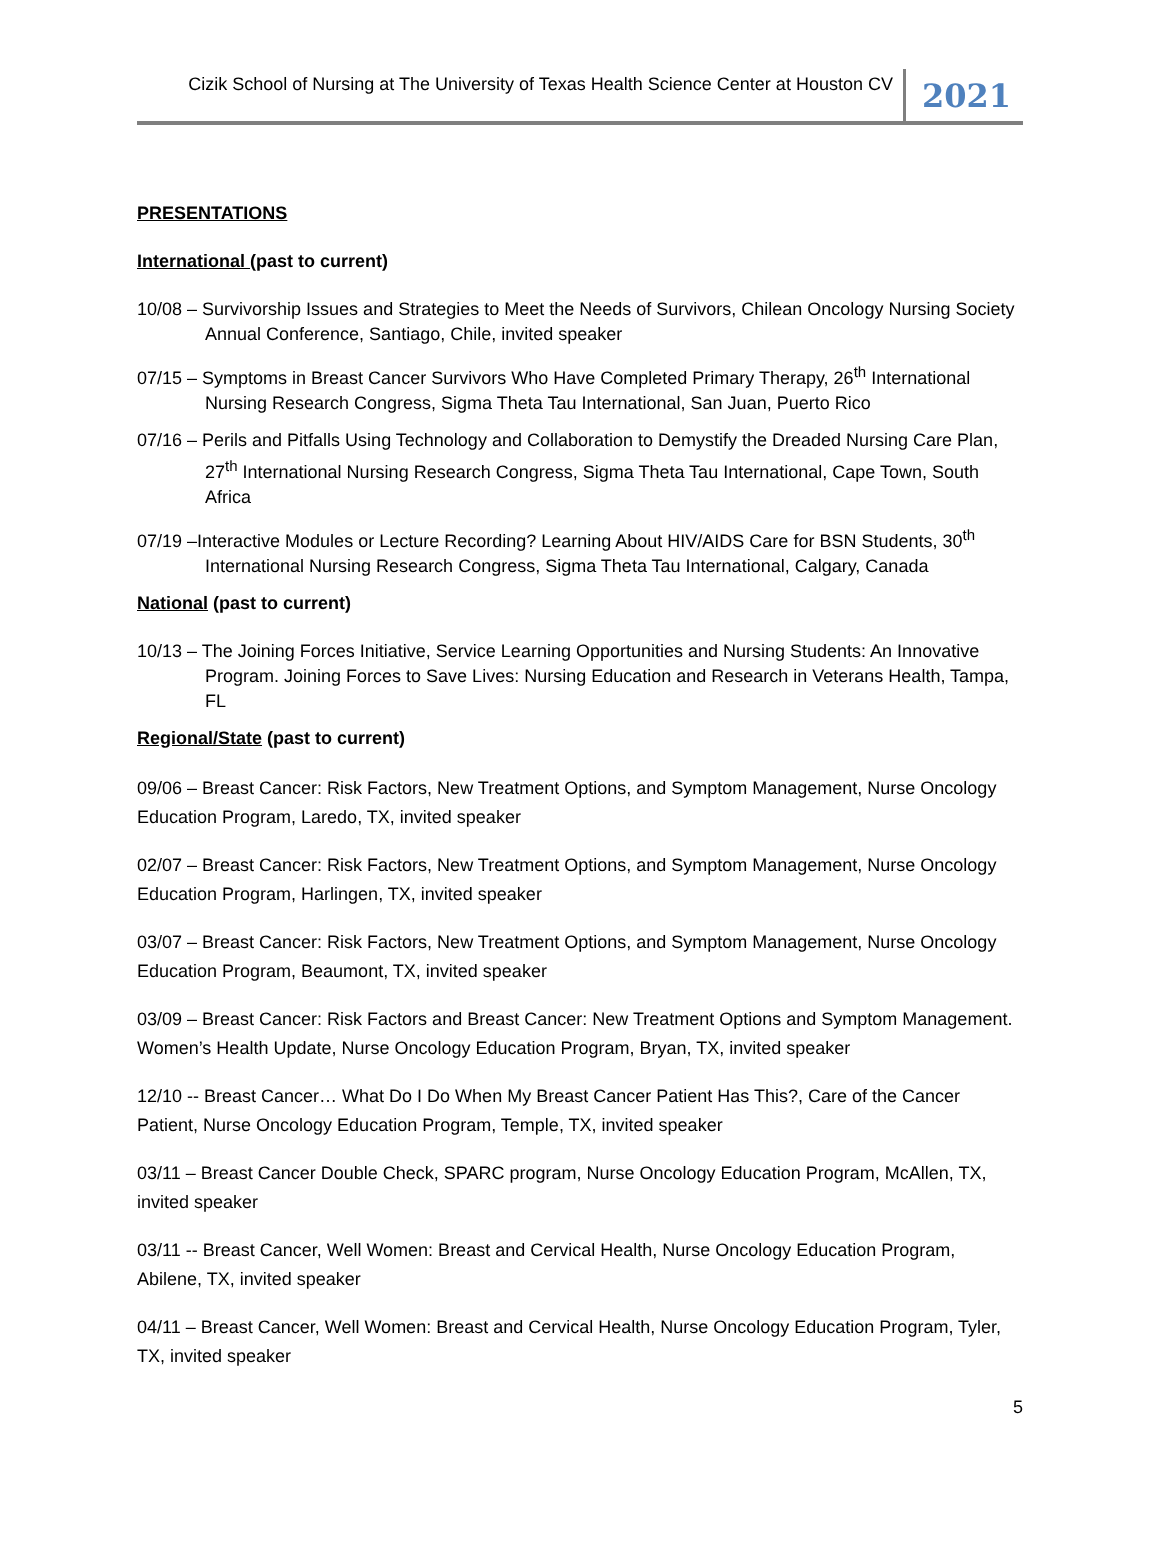Cizik School of Nursing at The University of Texas Health Science Center at Houston CV
2021
PRESENTATIONS
International (past to current)
10/08 – Survivorship Issues and Strategies to Meet the Needs of Survivors, Chilean Oncology Nursing Society Annual Conference, Santiago, Chile, invited speaker
07/15 – Symptoms in Breast Cancer Survivors Who Have Completed Primary Therapy, 26<sup>th</sup> International Nursing Research Congress, Sigma Theta Tau International, San Juan, Puerto Rico
07/16 – Perils and Pitfalls Using Technology and Collaboration to Demystify the Dreaded Nursing Care Plan, 27<sup>th</sup> International Nursing Research Congress, Sigma Theta Tau International, Cape Town, South Africa
07/19 –Interactive Modules or Lecture Recording? Learning About HIV/AIDS Care for BSN Students, 30<sup>th</sup> International Nursing Research Congress, Sigma Theta Tau International, Calgary, Canada
National (past to current)
10/13 – The Joining Forces Initiative, Service Learning Opportunities and Nursing Students: An Innovative Program. Joining Forces to Save Lives: Nursing Education and Research in Veterans Health, Tampa, FL
Regional/State (past to current)
09/06 – Breast Cancer: Risk Factors, New Treatment Options, and Symptom Management, Nurse Oncology Education Program, Laredo, TX, invited speaker
02/07 – Breast Cancer: Risk Factors, New Treatment Options, and Symptom Management, Nurse Oncology Education Program, Harlingen, TX, invited speaker
03/07 – Breast Cancer: Risk Factors, New Treatment Options, and Symptom Management, Nurse Oncology Education Program, Beaumont, TX, invited speaker
03/09 – Breast Cancer: Risk Factors and Breast Cancer: New Treatment Options and Symptom Management. Women’s Health Update, Nurse Oncology Education Program, Bryan, TX, invited speaker
12/10 -- Breast Cancer… What Do I Do When My Breast Cancer Patient Has This?, Care of the Cancer Patient, Nurse Oncology Education Program, Temple, TX, invited speaker
03/11 – Breast Cancer Double Check, SPARC program, Nurse Oncology Education Program, McAllen, TX, invited speaker
03/11 -- Breast Cancer, Well Women: Breast and Cervical Health, Nurse Oncology Education Program, Abilene, TX, invited speaker
04/11 – Breast Cancer, Well Women: Breast and Cervical Health, Nurse Oncology Education Program, Tyler, TX, invited speaker
5